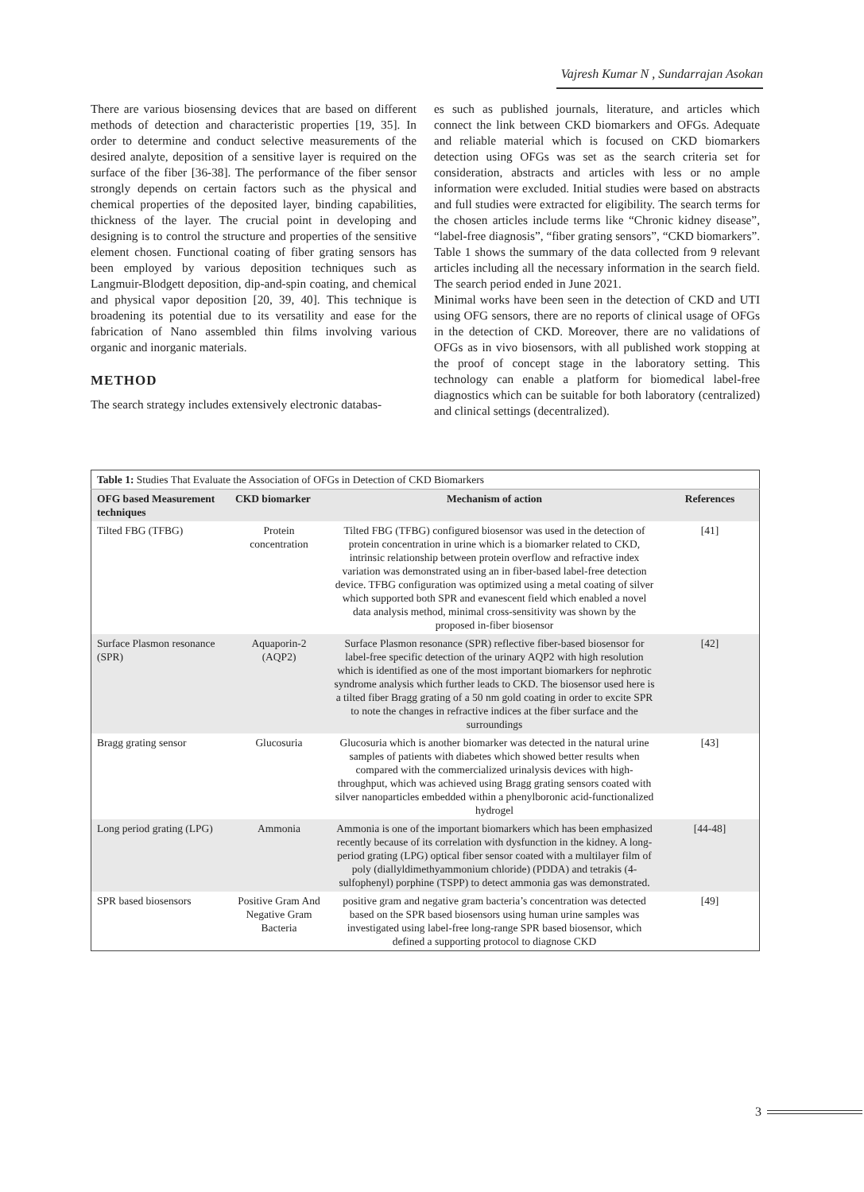Vajresh Kumar N , Sundarrajan Asokan
There are various biosensing devices that are based on different methods of detection and characteristic properties [19, 35]. In order to determine and conduct selective measurements of the desired analyte, deposition of a sensitive layer is required on the surface of the fiber [36-38]. The performance of the fiber sensor strongly depends on certain factors such as the physical and chemical properties of the deposited layer, binding capabilities, thickness of the layer. The crucial point in developing and designing is to control the structure and properties of the sensitive element chosen. Functional coating of fiber grating sensors has been employed by various deposition techniques such as Langmuir-Blodgett deposition, dip-and-spin coating, and chemical and physical vapor deposition [20, 39, 40]. This technique is broadening its potential due to its versatility and ease for the fabrication of Nano assembled thin films involving various organic and inorganic materials.
METHOD
The search strategy includes extensively electronic databas-
es such as published journals, literature, and articles which connect the link between CKD biomarkers and OFGs. Adequate and reliable material which is focused on CKD biomarkers detection using OFGs was set as the search criteria set for consideration, abstracts and articles with less or no ample information were excluded. Initial studies were based on abstracts and full studies were extracted for eligibility. The search terms for the chosen articles include terms like “Chronic kidney disease”, “label-free diagnosis”, “fiber grating sensors”, “CKD biomarkers”. Table 1 shows the summary of the data collected from 9 relevant articles including all the necessary information in the search field. The search period ended in June 2021.
Minimal works have been seen in the detection of CKD and UTI using OFG sensors, there are no reports of clinical usage of OFGs in the detection of CKD. Moreover, there are no validations of OFGs as in vivo biosensors, with all published work stopping at the proof of concept stage in the laboratory setting. This technology can enable a platform for biomedical label-free diagnostics which can be suitable for both laboratory (centralized) and clinical settings (decentralized).
| Table 1: Studies That Evaluate the Association of OFGs in Detection of CKD Biomarkers | | | |
| --- | --- | --- | --- |
| OFG based Measurement techniques | CKD biomarker | Mechanism of action | References |
| Tilted FBG (TFBG) | Protein concentration | Tilted FBG (TFBG) configured biosensor was used in the detection of protein concentration in urine which is a biomarker related to CKD, intrinsic relationship between protein overflow and refractive index variation was demonstrated using an in fiber-based label-free detection device. TFBG configuration was optimized using a metal coating of silver which supported both SPR and evanescent field which enabled a novel data analysis method, minimal cross-sensitivity was shown by the proposed in-fiber biosensor | [41] |
| Surface Plasmon resonance (SPR) | Aquaporin-2 (AQP2) | Surface Plasmon resonance (SPR) reflective fiber-based biosensor for label-free specific detection of the urinary AQP2 with high resolution which is identified as one of the most important biomarkers for nephrotic syndrome analysis which further leads to CKD. The biosensor used here is a tilted fiber Bragg grating of a 50 nm gold coating in order to excite SPR to note the changes in refractive indices at the fiber surface and the surroundings | [42] |
| Bragg grating sensor | Glucosuria | Glucosuria which is another biomarker was detected in the natural urine samples of patients with diabetes which showed better results when compared with the commercialized urinalysis devices with high-throughput, which was achieved using Bragg grating sensors coated with silver nanoparticles embedded within a phenylboronic acid-functionalized hydrogel | [43] |
| Long period grating (LPG) | Ammonia | Ammonia is one of the important biomarkers which has been emphasized recently because of its correlation with dysfunction in the kidney. A long-period grating (LPG) optical fiber sensor coated with a multilayer film of poly (diallyldimethyammonium chloride) (PDDA) and tetrakis (4-sulfophenyl) porphine (TSPP) to detect ammonia gas was demonstrated. | [44-48] |
| SPR based biosensors | Positive Gram And Negative Gram Bacteria | positive gram and negative gram bacteria’s concentration was detected based on the SPR based biosensors using human urine samples was investigated using label-free long-range SPR based biosensor, which defined a supporting protocol to diagnose CKD | [49] |
3